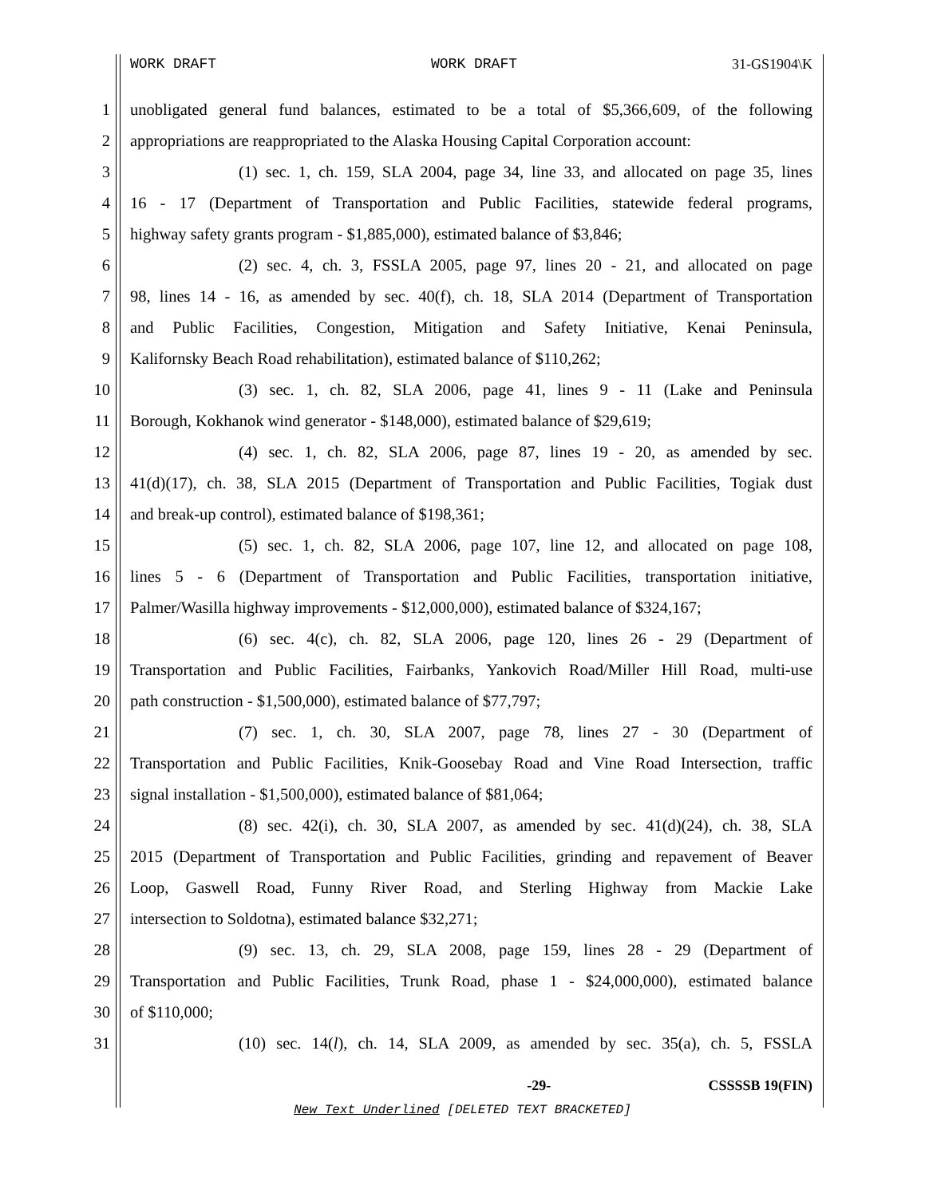WORK DRAFT WORK DRAFT 31-GS1904\K
1 unobligated general fund balances, estimated to be a total of $5,366,609, of the following
2 appropriations are reappropriated to the Alaska Housing Capital Corporation account:
3 (1) sec. 1, ch. 159, SLA 2004, page 34, line 33, and allocated on page 35, lines
4 16 - 17 (Department of Transportation and Public Facilities, statewide federal programs,
5 highway safety grants program - $1,885,000), estimated balance of $3,846;
6 (2) sec. 4, ch. 3, FSSLA 2005, page 97, lines 20 - 21, and allocated on page
7 98, lines 14 - 16, as amended by sec. 40(f), ch. 18, SLA 2014 (Department of Transportation
8 and Public Facilities, Congestion, Mitigation and Safety Initiative, Kenai Peninsula,
9 Kalifornsky Beach Road rehabilitation), estimated balance of $110,262;
10 (3) sec. 1, ch. 82, SLA 2006, page 41, lines 9 - 11 (Lake and Peninsula
11 Borough, Kokhanok wind generator - $148,000), estimated balance of $29,619;
12 (4) sec. 1, ch. 82, SLA 2006, page 87, lines 19 - 20, as amended by sec.
13 41(d)(17), ch. 38, SLA 2015 (Department of Transportation and Public Facilities, Togiak dust
14 and break-up control), estimated balance of $198,361;
15 (5) sec. 1, ch. 82, SLA 2006, page 107, line 12, and allocated on page 108,
16 lines 5 - 6 (Department of Transportation and Public Facilities, transportation initiative,
17 Palmer/Wasilla highway improvements - $12,000,000), estimated balance of $324,167;
18 (6) sec. 4(c), ch. 82, SLA 2006, page 120, lines 26 - 29 (Department of
19 Transportation and Public Facilities, Fairbanks, Yankovich Road/Miller Hill Road, multi-use
20 path construction - $1,500,000), estimated balance of $77,797;
21 (7) sec. 1, ch. 30, SLA 2007, page 78, lines 27 - 30 (Department of
22 Transportation and Public Facilities, Knik-Goosebay Road and Vine Road Intersection, traffic
23 signal installation - $1,500,000), estimated balance of $81,064;
24 (8) sec. 42(i), ch. 30, SLA 2007, as amended by sec. 41(d)(24), ch. 38, SLA
25 2015 (Department of Transportation and Public Facilities, grinding and repavement of Beaver
26 Loop, Gaswell Road, Funny River Road, and Sterling Highway from Mackie Lake
27 intersection to Soldotna), estimated balance $32,271;
28 (9) sec. 13, ch. 29, SLA 2008, page 159, lines 28 - 29 (Department of
29 Transportation and Public Facilities, Trunk Road, phase 1 - $24,000,000), estimated balance
30 of $110,000;
31 (10) sec. 14(l), ch. 14, SLA 2009, as amended by sec. 35(a), ch. 5, FSSLA
-29- CSSSSB 19(FIN)
New Text Underlined [DELETED TEXT BRACKETED]